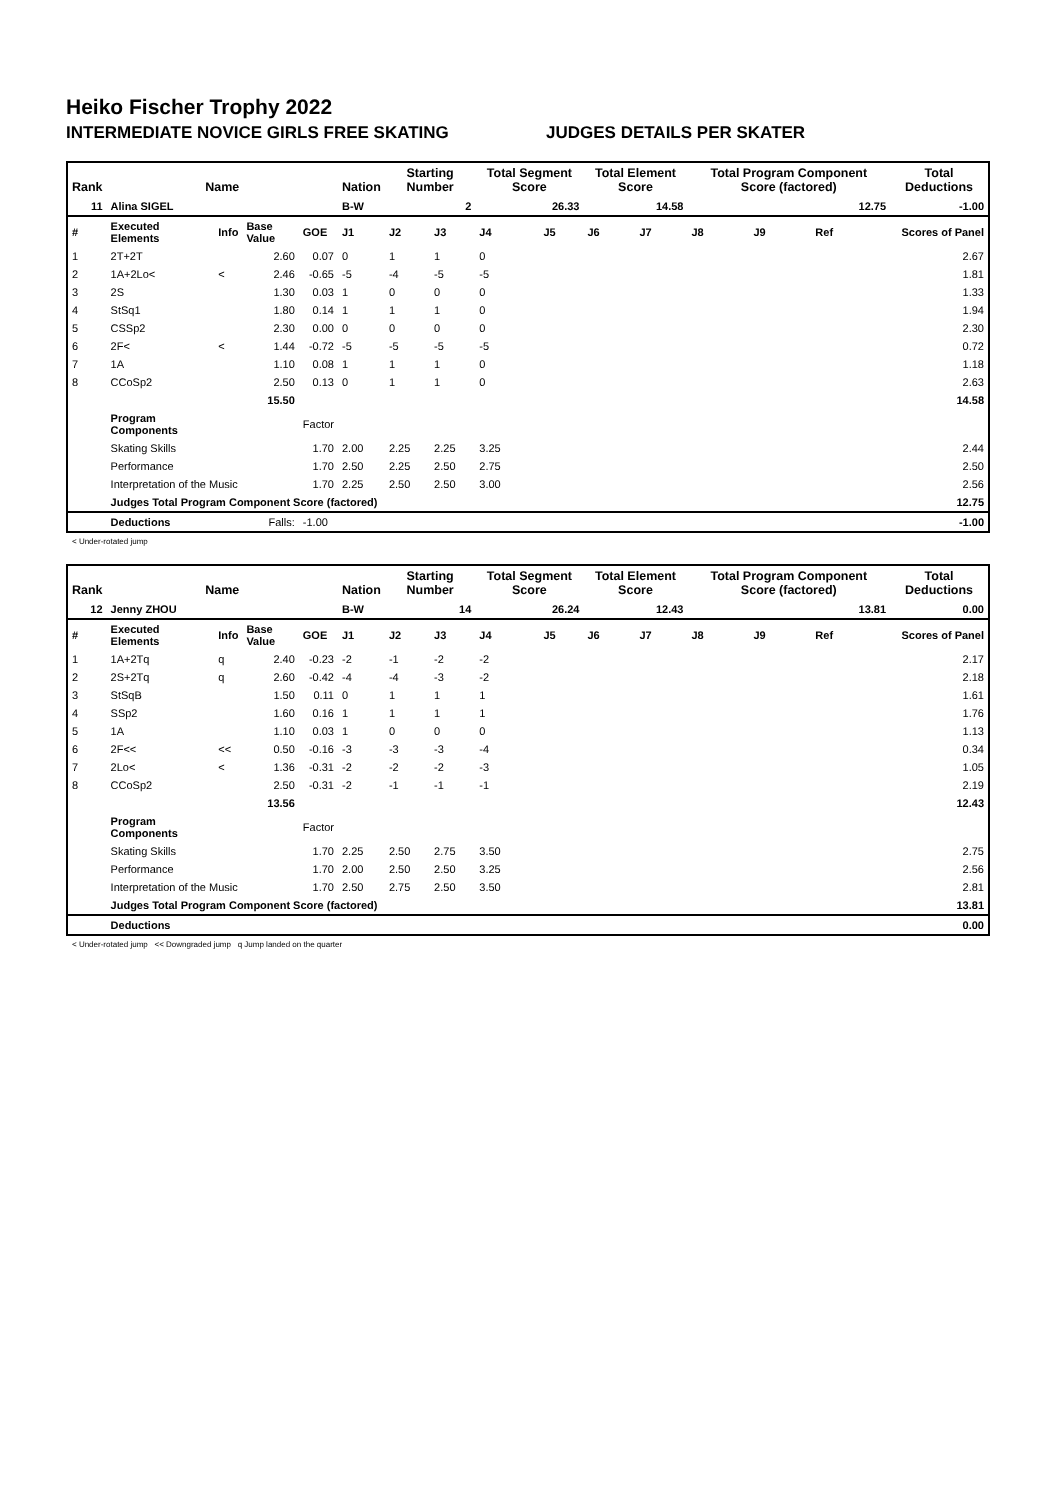Heiko Fischer Trophy 2022
INTERMEDIATE NOVICE GIRLS FREE SKATING JUDGES DETAILS PER SKATER
| Rank | Name | | | | Nation | Starting Number | | Total Segment Score | | Total Element Score | | Total Program Component Score (factored) | | | Total Deductions |
| --- | --- | --- | --- | --- | --- | --- | --- | --- | --- | --- | --- | --- | --- | --- | --- |
| 11 | Alina SIGEL | | | | B-W | 2 | | 26.33 | | 14.58 | | 12.75 | | | -1.00 |
| # | Executed Elements | Info | Base Value | GOE | J1 | J2 | J3 | J4 | J5 | J6 | J7 | J8 | J9 | Ref | Scores of Panel |
| 1 | 2T+2T | | 2.60 | 0.07 | 0 | 1 | 1 | 0 | | | | | | | 2.67 |
| 2 | 1A+2Lo< | < | 2.46 | -0.65 | -5 | -4 | -5 | -5 | | | | | | | 1.81 |
| 3 | 2S | | 1.30 | 0.03 | 1 | 0 | 0 | 0 | | | | | | | 1.33 |
| 4 | StSq1 | | 1.80 | 0.14 | 1 | 1 | 1 | 0 | | | | | | | 1.94 |
| 5 | CSSp2 | | 2.30 | 0.00 | 0 | 0 | 0 | 0 | | | | | | | 2.30 |
| 6 | 2F< | < | 1.44 | -0.72 | -5 | -5 | -5 | -5 | | | | | | | 0.72 |
| 7 | 1A | | 1.10 | 0.08 | 1 | 1 | 1 | 0 | | | | | | | 1.18 |
| 8 | CCoSp2 | | 2.50 | 0.13 | 0 | 1 | 1 | 0 | | | | | | | 2.63 |
| | | | 15.50 | | | | | | | | | | | | 14.58 |
| | Program Components | | | Factor | | | | | | | | | | | |
| | Skating Skills | | | 1.70 | 2.00 | 2.25 | 2.25 | 3.25 | | | | | | | 2.44 |
| | Performance | | | 1.70 | 2.50 | 2.25 | 2.50 | 2.75 | | | | | | | 2.50 |
| | Interpretation of the Music | | | 1.70 | 2.25 | 2.50 | 2.50 | 3.00 | | | | | | | 2.56 |
| | Judges Total Program Component Score (factored) | | | | | | | | | | | | | | 12.75 |
| | Deductions | Falls: | | -1.00 | | | | | | | | | | | -1.00 |
< Under-rotated jump
| Rank | Name | | | | Nation | Starting Number | | Total Segment Score | | Total Element Score | | Total Program Component Score (factored) | | | Total Deductions |
| --- | --- | --- | --- | --- | --- | --- | --- | --- | --- | --- | --- | --- | --- | --- | --- |
| 12 | Jenny ZHOU | | | | B-W | 14 | | 26.24 | | 12.43 | | 13.81 | | | 0.00 |
| # | Executed Elements | Info | Base Value | GOE | J1 | J2 | J3 | J4 | J5 | J6 | J7 | J8 | J9 | Ref | Scores of Panel |
| 1 | 1A+2Tq | q | 2.40 | -0.23 | -2 | -1 | -2 | -2 | | | | | | | 2.17 |
| 2 | 2S+2Tq | q | 2.60 | -0.42 | -4 | -4 | -3 | -2 | | | | | | | 2.18 |
| 3 | StSqB | | 1.50 | 0.11 | 0 | 1 | 1 | 1 | | | | | | | 1.61 |
| 4 | SSp2 | | 1.60 | 0.16 | 1 | 1 | 1 | 1 | | | | | | | 1.76 |
| 5 | 1A | | 1.10 | 0.03 | 1 | 0 | 0 | 0 | | | | | | | 1.13 |
| 6 | 2F<< | << | 0.50 | -0.16 | -3 | -3 | -3 | -4 | | | | | | | 0.34 |
| 7 | 2Lo< | < | 1.36 | -0.31 | -2 | -2 | -2 | -3 | | | | | | | 1.05 |
| 8 | CCoSp2 | | 2.50 | -0.31 | -2 | -1 | -1 | -1 | | | | | | | 2.19 |
| | | | 13.56 | | | | | | | | | | | | 12.43 |
| | Program Components | | | Factor | | | | | | | | | | | |
| | Skating Skills | | | 1.70 | 2.25 | 2.50 | 2.75 | 3.50 | | | | | | | 2.75 |
| | Performance | | | 1.70 | 2.00 | 2.50 | 2.50 | 3.25 | | | | | | | 2.56 |
| | Interpretation of the Music | | | 1.70 | 2.50 | 2.75 | 2.50 | 3.50 | | | | | | | 2.81 |
| | Judges Total Program Component Score (factored) | | | | | | | | | | | | | | 13.81 |
| | Deductions | | | | | | | | | | | | | | 0.00 |
< Under-rotated jump << Downgraded jump q Jump landed on the quarter